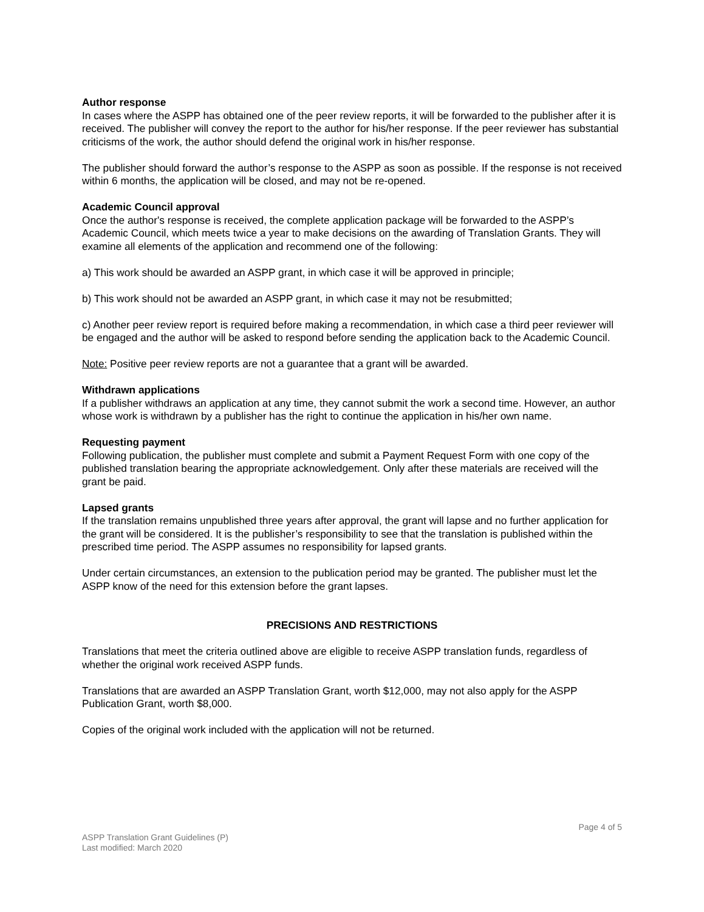Author response
In cases where the ASPP has obtained one of the peer review reports, it will be forwarded to the publisher after it is received. The publisher will convey the report to the author for his/her response. If the peer reviewer has substantial criticisms of the work, the author should defend the original work in his/her response.
The publisher should forward the author’s response to the ASPP as soon as possible. If the response is not received within 6 months, the application will be closed, and may not be re-opened.
Academic Council approval
Once the author's response is received, the complete application package will be forwarded to the ASPP’s Academic Council, which meets twice a year to make decisions on the awarding of Translation Grants. They will examine all elements of the application and recommend one of the following:
a) This work should be awarded an ASPP grant, in which case it will be approved in principle;
b) This work should not be awarded an ASPP grant, in which case it may not be resubmitted;
c) Another peer review report is required before making a recommendation, in which case a third peer reviewer will be engaged and the author will be asked to respond before sending the application back to the Academic Council.
Note: Positive peer review reports are not a guarantee that a grant will be awarded.
Withdrawn applications
If a publisher withdraws an application at any time, they cannot submit the work a second time. However, an author whose work is withdrawn by a publisher has the right to continue the application in his/her own name.
Requesting payment
Following publication, the publisher must complete and submit a Payment Request Form with one copy of the published translation bearing the appropriate acknowledgement. Only after these materials are received will the grant be paid.
Lapsed grants
If the translation remains unpublished three years after approval, the grant will lapse and no further application for the grant will be considered. It is the publisher’s responsibility to see that the translation is published within the prescribed time period. The ASPP assumes no responsibility for lapsed grants.
Under certain circumstances, an extension to the publication period may be granted. The publisher must let the ASPP know of the need for this extension before the grant lapses.
PRECISIONS AND RESTRICTIONS
Translations that meet the criteria outlined above are eligible to receive ASPP translation funds, regardless of whether the original work received ASPP funds.
Translations that are awarded an ASPP Translation Grant, worth $12,000, may not also apply for the ASPP Publication Grant, worth $8,000.
Copies of the original work included with the application will not be returned.
Page 4 of 5
ASPP Translation Grant Guidelines (P)
Last modified: March 2020